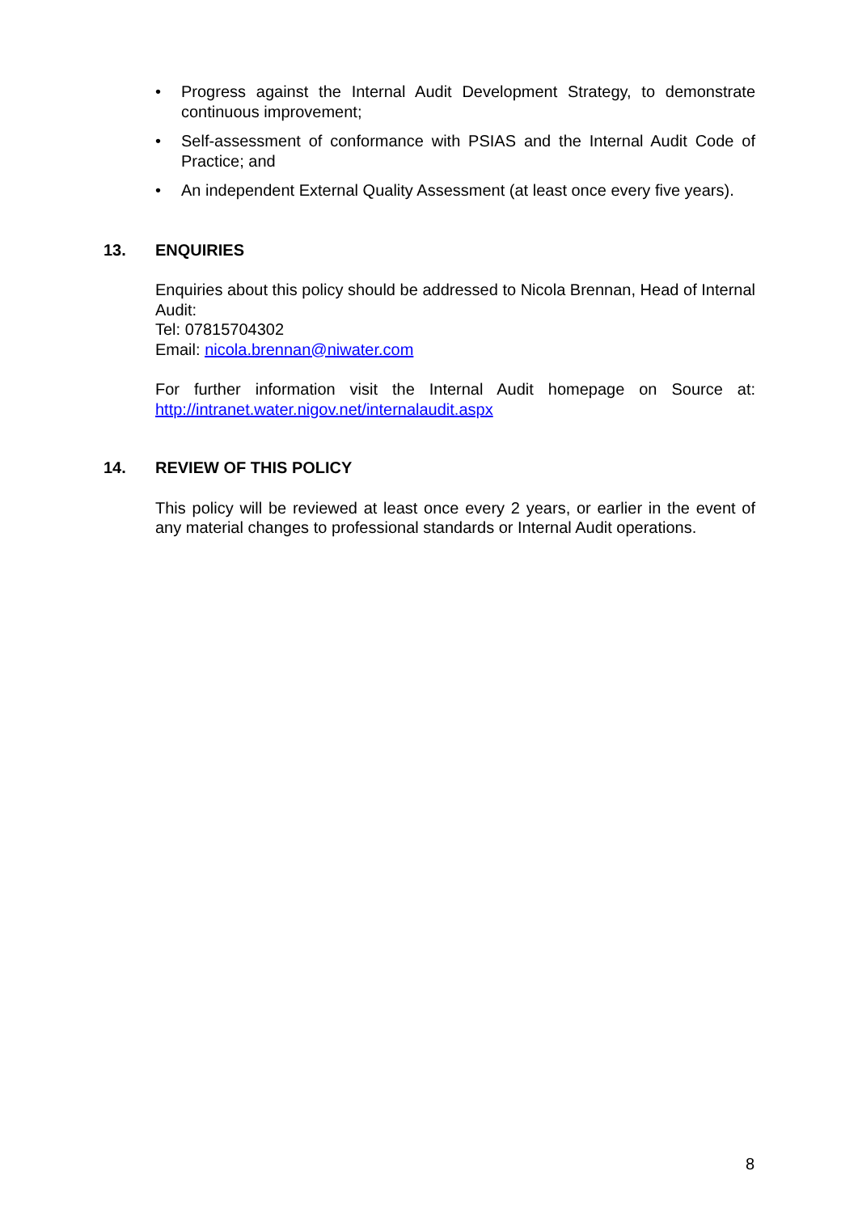• Progress against the Internal Audit Development Strategy, to demonstrate continuous improvement;
• Self-assessment of conformance with PSIAS and the Internal Audit Code of Practice; and
• An independent External Quality Assessment (at least once every five years).
13. ENQUIRIES
Enquiries about this policy should be addressed to Nicola Brennan, Head of Internal Audit:
Tel: 07815704302
Email: nicola.brennan@niwater.com
For further information visit the Internal Audit homepage on Source at: http://intranet.water.nigov.net/internalaudit.aspx
14. REVIEW OF THIS POLICY
This policy will be reviewed at least once every 2 years, or earlier in the event of any material changes to professional standards or Internal Audit operations.
8